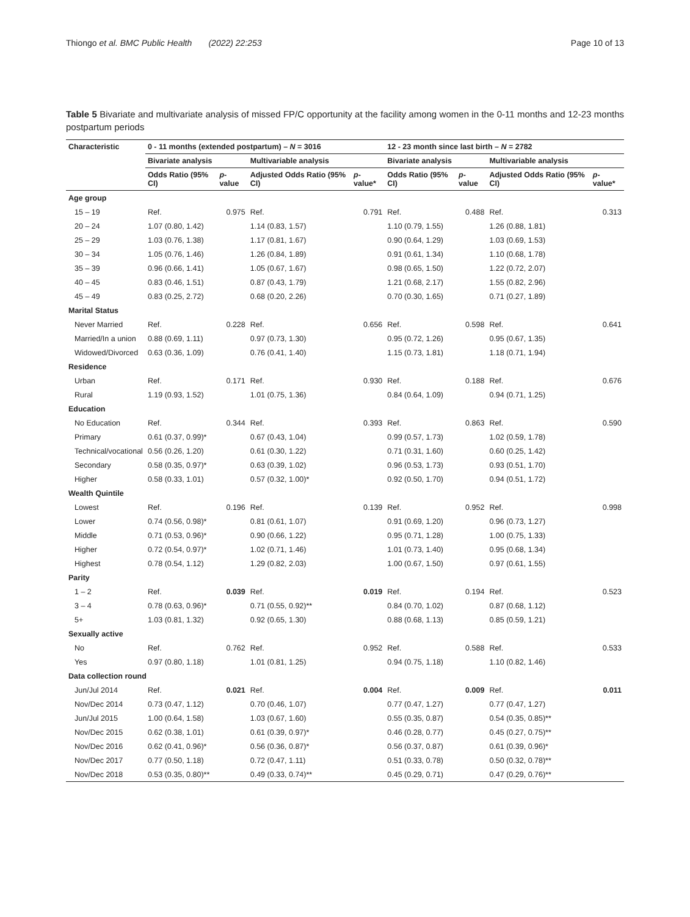Thiongo et al. BMC Public Health (2022) 22:253 Page 10 of 13
Table 5 Bivariate and multivariate analysis of missed FP/C opportunity at the facility among women in the 0-11 months and 12-23 months postpartum periods
| Characteristic | 0 - 11 months (extended postpartum) – N = 3016 | | | | 12 - 23 month since last birth – N = 2782 | | | |
| --- | --- | --- | --- | --- | --- | --- | --- | --- |
| | Bivariate analysis | | Multivariable analysis | | Bivariate analysis | | Multivariable analysis | |
| | Odds Ratio (95% CI) | p -value | Adjusted Odds Ratio (95% CI) | p -value* | Odds Ratio (95% CI) | p -value | Adjusted Odds Ratio (95% CI) | p -value* |
| Age group | | | | | | | | |
| 15 – 19 | Ref. | 0.975 | Ref. | 0.791 | Ref. | 0.488 | Ref. | 0.313 |
| 20 – 24 | 1.07 (0.80, 1.42) | | 1.14 (0.83, 1.57) | | 1.10 (0.79, 1.55) | | 1.26 (0.88, 1.81) | |
| 25 – 29 | 1.03 (0.76, 1.38) | | 1.17 (0.81, 1.67) | | 0.90 (0.64, 1.29) | | 1.03 (0.69, 1.53) | |
| 30 – 34 | 1.05 (0.76, 1.46) | | 1.26 (0.84, 1.89) | | 0.91 (0.61, 1.34) | | 1.10 (0.68, 1.78) | |
| 35 – 39 | 0.96 (0.66, 1.41) | | 1.05 (0.67, 1.67) | | 0.98 (0.65, 1.50) | | 1.22 (0.72, 2.07) | |
| 40 – 45 | 0.83 (0.46, 1.51) | | 0.87 (0.43, 1.79) | | 1.21 (0.68, 2.17) | | 1.55 (0.82, 2.96) | |
| 45 – 49 | 0.83 (0.25, 2.72) | | 0.68 (0.20, 2.26) | | 0.70 (0.30, 1.65) | | 0.71 (0.27, 1.89) | |
| Marital Status | | | | | | | | |
| Never Married | Ref. | 0.228 | Ref. | 0.656 | Ref. | 0.598 | Ref. | 0.641 |
| Married/In a union | 0.88 (0.69, 1.11) | | 0.97 (0.73, 1.30) | | 0.95 (0.72, 1.26) | | 0.95 (0.67, 1.35) | |
| Widowed/Divorced | 0.63 (0.36, 1.09) | | 0.76 (0.41, 1.40) | | 1.15 (0.73, 1.81) | | 1.18 (0.71, 1.94) | |
| Residence | | | | | | | | |
| Urban | Ref. | 0.171 | Ref. | 0.930 | Ref. | 0.188 | Ref. | 0.676 |
| Rural | 1.19 (0.93, 1.52) | | 1.01 (0.75, 1.36) | | 0.84 (0.64, 1.09) | | 0.94 (0.71, 1.25) | |
| Education | | | | | | | | |
| No Education | Ref. | 0.344 | Ref. | 0.393 | Ref. | 0.863 | Ref. | 0.590 |
| Primary | 0.61 (0.37, 0.99)* | | 0.67 (0.43, 1.04) | | 0.99 (0.57, 1.73) | | 1.02 (0.59, 1.78) | |
| Technical/vocational | 0.56 (0.26, 1.20) | | 0.61 (0.30, 1.22) | | 0.71 (0.31, 1.60) | | 0.60 (0.25, 1.42) | |
| Secondary | 0.58 (0.35, 0.97)* | | 0.63 (0.39, 1.02) | | 0.96 (0.53, 1.73) | | 0.93 (0.51, 1.70) | |
| Higher | 0.58 (0.33, 1.01) | | 0.57 (0.32, 1.00)* | | 0.92 (0.50, 1.70) | | 0.94 (0.51, 1.72) | |
| Wealth Quintile | | | | | | | | |
| Lowest | Ref. | 0.196 | Ref. | 0.139 | Ref. | 0.952 | Ref. | 0.998 |
| Lower | 0.74 (0.56, 0.98)* | | 0.81 (0.61, 1.07) | | 0.91 (0.69, 1.20) | | 0.96 (0.73, 1.27) | |
| Middle | 0.71 (0.53, 0.96)* | | 0.90 (0.66, 1.22) | | 0.95 (0.71, 1.28) | | 1.00 (0.75, 1.33) | |
| Higher | 0.72 (0.54, 0.97)* | | 1.02 (0.71, 1.46) | | 1.01 (0.73, 1.40) | | 0.95 (0.68, 1.34) | |
| Highest | 0.78 (0.54, 1.12) | | 1.29 (0.82, 2.03) | | 1.00 (0.67, 1.50) | | 0.97 (0.61, 1.55) | |
| Parity | | | | | | | | |
| 1 – 2 | Ref. | 0.039 | Ref. | 0.019 | Ref. | 0.194 | Ref. | 0.523 |
| 3 – 4 | 0.78 (0.63, 0.96)* | | 0.71 (0.55, 0.92)** | | 0.84 (0.70, 1.02) | | 0.87 (0.68, 1.12) | |
| 5+ | 1.03 (0.81, 1.32) | | 0.92 (0.65, 1.30) | | 0.88 (0.68, 1.13) | | 0.85 (0.59, 1.21) | |
| Sexually active | | | | | | | | |
| No | Ref. | 0.762 | Ref. | 0.952 | Ref. | 0.588 | Ref. | 0.533 |
| Yes | 0.97 (0.80, 1.18) | | 1.01 (0.81, 1.25) | | 0.94 (0.75, 1.18) | | 1.10 (0.82, 1.46) | |
| Data collection round | | | | | | | | |
| Jun/Jul 2014 | Ref. | 0.021 | Ref. | 0.004 | Ref. | 0.009 | Ref. | 0.011 |
| Nov/Dec 2014 | 0.73 (0.47, 1.12) | | 0.70 (0.46, 1.07) | | 0.77 (0.47, 1.27) | | 0.77 (0.47, 1.27) | |
| Jun/Jul 2015 | 1.00 (0.64, 1.58) | | 1.03 (0.67, 1.60) | | 0.55 (0.35, 0.87) | | 0.54 (0.35, 0.85)** | |
| Nov/Dec 2015 | 0.62 (0.38, 1.01) | | 0.61 (0.39, 0.97)* | | 0.46 (0.28, 0.77) | | 0.45 (0.27, 0.75)** | |
| Nov/Dec 2016 | 0.62 (0.41, 0.96)* | | 0.56 (0.36, 0.87)* | | 0.56 (0.37, 0.87) | | 0.61 (0.39, 0.96)* | |
| Nov/Dec 2017 | 0.77 (0.50, 1.18) | | 0.72 (0.47, 1.11) | | 0.51 (0.33, 0.78) | | 0.50 (0.32, 0.78)** | |
| Nov/Dec 2018 | 0.53 (0.35, 0.80)** | | 0.49 (0.33, 0.74)** | | 0.45 (0.29, 0.71) | | 0.47 (0.29, 0.76)** | |